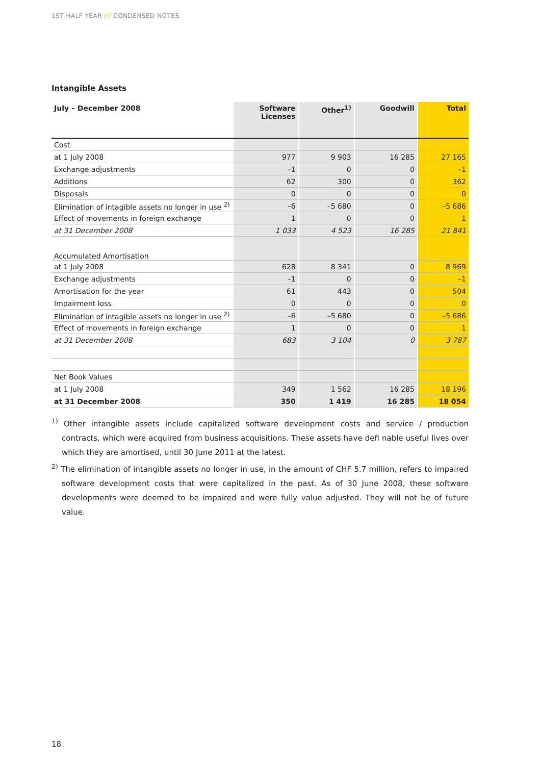1ST HALF YEAR /// CONDENSED NOTES
Intangible Assets
| July – December 2008 | Software Licenses | Other<sup>1)</sup> | Goodwill | Total |
| --- | --- | --- | --- | --- |
| Cost | | | | |
| at 1 July 2008 | 977 | 9 903 | 16 285 | 27 165 |
| Exchange adjustments | –1 | 0 | 0 | –1 |
| Additions | 62 | 300 | 0 | 362 |
| Disposals | 0 | 0 | 0 | 0 |
| Elimination of intagible assets no longer in use <sup>2)</sup> | –6 | –5 680 | 0 | –5 686 |
| Effect of movements in foreign exchange | 1 | 0 | 0 | 1 |
| at 31 December 2008 | 1 033 | 4 523 | 16 285 | 21 841 |
| Accumulated Amortisation | | | | |
| at 1 July 2008 | 628 | 8 341 | 0 | 8 969 |
| Exchange adjustments | –1 | 0 | 0 | –1 |
| Amortisation for the year | 61 | 443 | 0 | 504 |
| Impairment loss | 0 | 0 | 0 | 0 |
| Elimination of intagible assets no longer in use <sup>2)</sup> | –6 | –5 680 | 0 | –5 686 |
| Effect of movements in foreign exchange | 1 | 0 | 0 | 1 |
| at 31 December 2008 | 683 | 3 104 | 0 | 3 787 |
| Net Book Values | | | | |
| at 1 July 2008 | 349 | 1 562 | 16 285 | 18 196 |
| at 31 December 2008 | 350 | 1 419 | 16 285 | 18 054 |
<sup>1)</sup> Other intangible assets include capitalized software development costs and service / production contracts, which were acquired from business acquisitions. These assets have defi nable useful lives over which they are amortised, until 30 June 2011 at the latest.
<sup>2)</sup> The elimination of intangible assets no longer in use, in the amount of CHF 5.7 million, refers to impaired software development costs that were capitalized in the past. As of 30 June 2008, these software develop­ments were deemed to be impaired and were fully value adjusted. They will not be of future value.
18